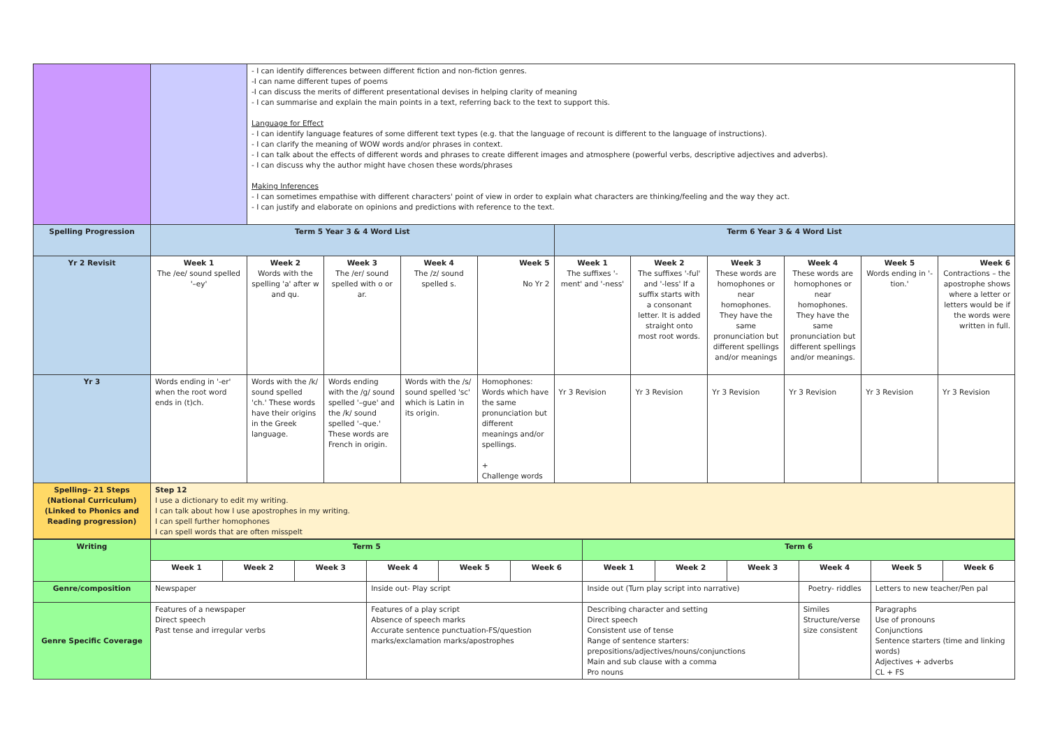| | | - I can identify differences between different fiction and non-fiction genres. -I can name different tupes of poems -I can discuss the merits of different presentational devises in helping clarity of meaning - I can summarise and explain the main points in a text, referring back to the text to support this. Language for Effect - I can identify language features of some different text types (e.g. that the language of recount is different to the language of instructions). - I can clarify the meaning of WOW words and/or phrases in context. - I can talk about the effects of different words and phrases to create different images and atmosphere (powerful verbs, descriptive adjectives and adverbs). - I can discuss why the author might have chosen these words/phrases Making Inferences - I can sometimes empathise with different characters' point of view in order to explain what characters are thinking/feeling and the way they act. - I can justify and elaborate on opinions and predictions with reference to the text. | | | | | | | | | |
| Spelling Progression | Term 5 Year 3 & 4 Word List | | | | | Term 6 Year 3 & 4 Word List | | | | | |
| Yr 2 Revisit | Week 1 The /ee/ sound spelled '–ey' | Week 2 Words with the spelling 'a' after w and qu. | Week 3 The /er/ sound spelled with o or ar. | Week 4 The /z/ sound spelled s. | Week 5 No Yr 2 | Week 1 The suffixes '-ment' and '-ness' | Week 2 The suffixes '-ful' and '-less' If a suffix starts with a consonant letter. It is added straight onto most root words. | Week 3 These words are homophones or near homophones. They have the same pronunciation but different spellings and/or meanings | Week 4 These words are homophones or near homophones. They have the same pronunciation but different spellings and/or meanings. | Week 5 Words ending in '-tion.' | Week 6 Contractions – the apostrophe shows where a letter or letters would be if the words were written in full. |
| Yr 3 | Words ending in '-er' when the root word ends in (t)ch. | Words with the /k/ sound spelled 'ch.' These words have their origins in the Greek language. | Words ending with the /g/ sound spelled '–gue' and the /k/ sound spelled '–que.' These words are French in origin. | Words with the /s/ sound spelled 'sc' which is Latin in its origin. | Homophones: Words which have the same pronunciation but different meanings and/or spellings. + Challenge words | Yr 3 Revision | Yr 3 Revision | Yr 3 Revision | Yr 3 Revision | Yr 3 Revision | Yr 3 Revision |
| Spelling– 21 Steps (National Curriculum) (Linked to Phonics and Reading progression) | Step 12 I use a dictionary to edit my writing. I can talk about how I use apostrophes in my writing. I can spell further homophones I can spell words that are often misspelt | | | | | | | | | | |
| Writing | Term 5 | | | | | | Term 6 | | | | | |
| --- | --- | --- | --- | --- | --- | --- | --- | --- | --- | --- | --- | --- |
| | Week 1 | Week 2 | Week 3 | Week 4 | Week 5 | Week 6 | Week 1 | Week 2 | Week 3 | Week 4 | Week 5 | Week 6 |
| Genre/composition | Newspaper | | | Inside out- Play script | | | Inside out (Turn play script into narrative) | | | Poetry- riddles | Letters to new teacher/Pen pal | |
| Genre Specific Coverage | Features of a newspaper Direct speech Past tense and irregular verbs | | | Features of a play script Absence of speech marks Accurate sentence punctuation-FS/question marks/exclamation marks/apostrophes | | | Describing character and setting Direct speech Consistent use of tense Range of sentence starters: prepositions/adjectives/nouns/conjunctions Main and sub clause with a comma Pro nouns | | | Similes Structure/verse size consistent | Paragraphs Use of pronouns Conjunctions Sentence starters (time and linking words) Adjectives + adverbs CL + FS | |